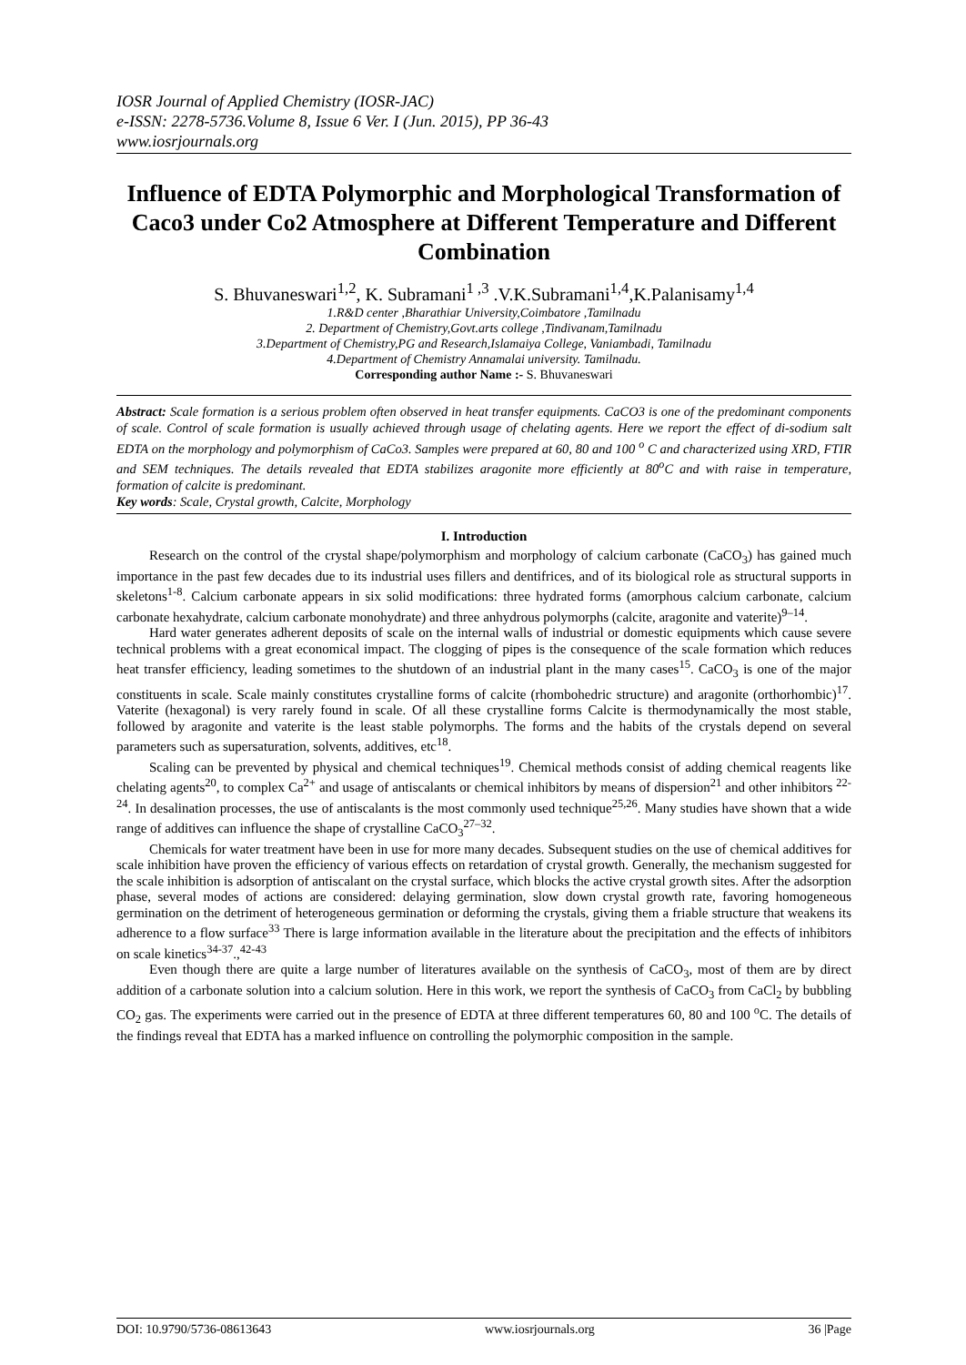IOSR Journal of Applied Chemistry (IOSR-JAC)
e-ISSN: 2278-5736.Volume 8, Issue 6 Ver. I (Jun. 2015), PP 36-43
www.iosrjournals.org
Influence of EDTA Polymorphic and Morphological Transformation of Caco3 under Co2 Atmosphere at Different Temperature and Different Combination
S. Bhuvaneswari<sup>1,2</sup>, K. Subramani<sup>1 ,3</sup> .V.K.Subramani<sup>1,4</sup>,K.Palanisamy<sup>1,4</sup>
1.R&D center ,Bharathiar University,Coimbatore ,Tamilnadu
2. Department of Chemistry,Govt.arts college ,Tindivanam,Tamilnadu
3.Department of Chemistry,PG and Research,Islamaiya College, Vaniambadi, Tamilnadu
4.Department of Chemistry Annamalai university. Tamilnadu.
Corresponding author Name :- S. Bhuvaneswari
Abstract: Scale formation is a serious problem often observed in heat transfer equipments. CaCO3 is one of the predominant components of scale. Control of scale formation is usually achieved through usage of chelating agents. Here we report the effect of di-sodium salt EDTA on the morphology and polymorphism of CaCo3. Samples were prepared at 60, 80 and 100 <sup>o</sup> C and characterized using XRD, FTIR and SEM techniques. The details revealed that EDTA stabilizes aragonite more efficiently at 80<sup>o</sup>C and with raise in temperature, formation of calcite is predominant.
Key words: Scale, Crystal growth, Calcite, Morphology
I. Introduction
Research on the control of the crystal shape/polymorphism and morphology of calcium carbonate (CaCO<sub>3</sub>) has gained much importance in the past few decades due to its industrial uses fillers and dentifrices, and of its biological role as structural supports in skeletons<sup>1-8</sup>. Calcium carbonate appears in six solid modifications: three hydrated forms (amorphous calcium carbonate, calcium carbonate hexahydrate, calcium carbonate monohydrate) and three anhydrous polymorphs (calcite, aragonite and vaterite)<sup>9–14</sup>.
Hard water generates adherent deposits of scale on the internal walls of industrial or domestic equipments which cause severe technical problems with a great economical impact. The clogging of pipes is the consequence of the scale formation which reduces heat transfer efficiency, leading sometimes to the shutdown of an industrial plant in the many cases<sup>15</sup>. CaCO<sub>3</sub> is one of the major constituents in scale. Scale mainly constitutes crystalline forms of calcite (rhombohedric structure) and aragonite (orthorhombic)<sup>17</sup>. Vaterite (hexagonal) is very rarely found in scale. Of all these crystalline forms Calcite is thermodynamically the most stable, followed by aragonite and vaterite is the least stable polymorphs. The forms and the habits of the crystals depend on several parameters such as supersaturation, solvents, additives, etc<sup>18</sup>.
Scaling can be prevented by physical and chemical techniques<sup>19</sup>. Chemical methods consist of adding chemical reagents like chelating agents<sup>20</sup>, to complex Ca<sup>2+</sup> and usage of antiscalants or chemical inhibitors by means of dispersion<sup>21</sup> and other inhibitors <sup>22-24</sup>. In desalination processes, the use of antiscalants is the most commonly used technique<sup>25,26</sup>. Many studies have shown that a wide range of additives can influence the shape of crystalline CaCO<sub>3</sub><sup>27–32</sup>.
Chemicals for water treatment have been in use for more many decades. Subsequent studies on the use of chemical additives for scale inhibition have proven the efficiency of various effects on retardation of crystal growth. Generally, the mechanism suggested for the scale inhibition is adsorption of antiscalant on the crystal surface, which blocks the active crystal growth sites. After the adsorption phase, several modes of actions are considered: delaying germination, slow down crystal growth rate, favoring homogeneous germination on the detriment of heterogeneous germination or deforming the crystals, giving them a friable structure that weakens its adherence to a flow surface<sup>33</sup> There is large information available in the literature about the precipitation and the effects of inhibitors on scale kinetics<sup>34-37</sup>.,<sup>42-43</sup>
Even though there are quite a large number of literatures available on the synthesis of CaCO<sub>3</sub>, most of them are by direct addition of a carbonate solution into a calcium solution. Here in this work, we report the synthesis of CaCO<sub>3</sub> from CaCl<sub>2</sub> by bubbling CO<sub>2</sub> gas. The experiments were carried out in the presence of EDTA at three different temperatures 60, 80 and 100 <sup>o</sup>C. The details of the findings reveal that EDTA has a marked influence on controlling the polymorphic composition in the sample.
DOI: 10.9790/5736-08613643 www.iosrjournals.org 36 |Page